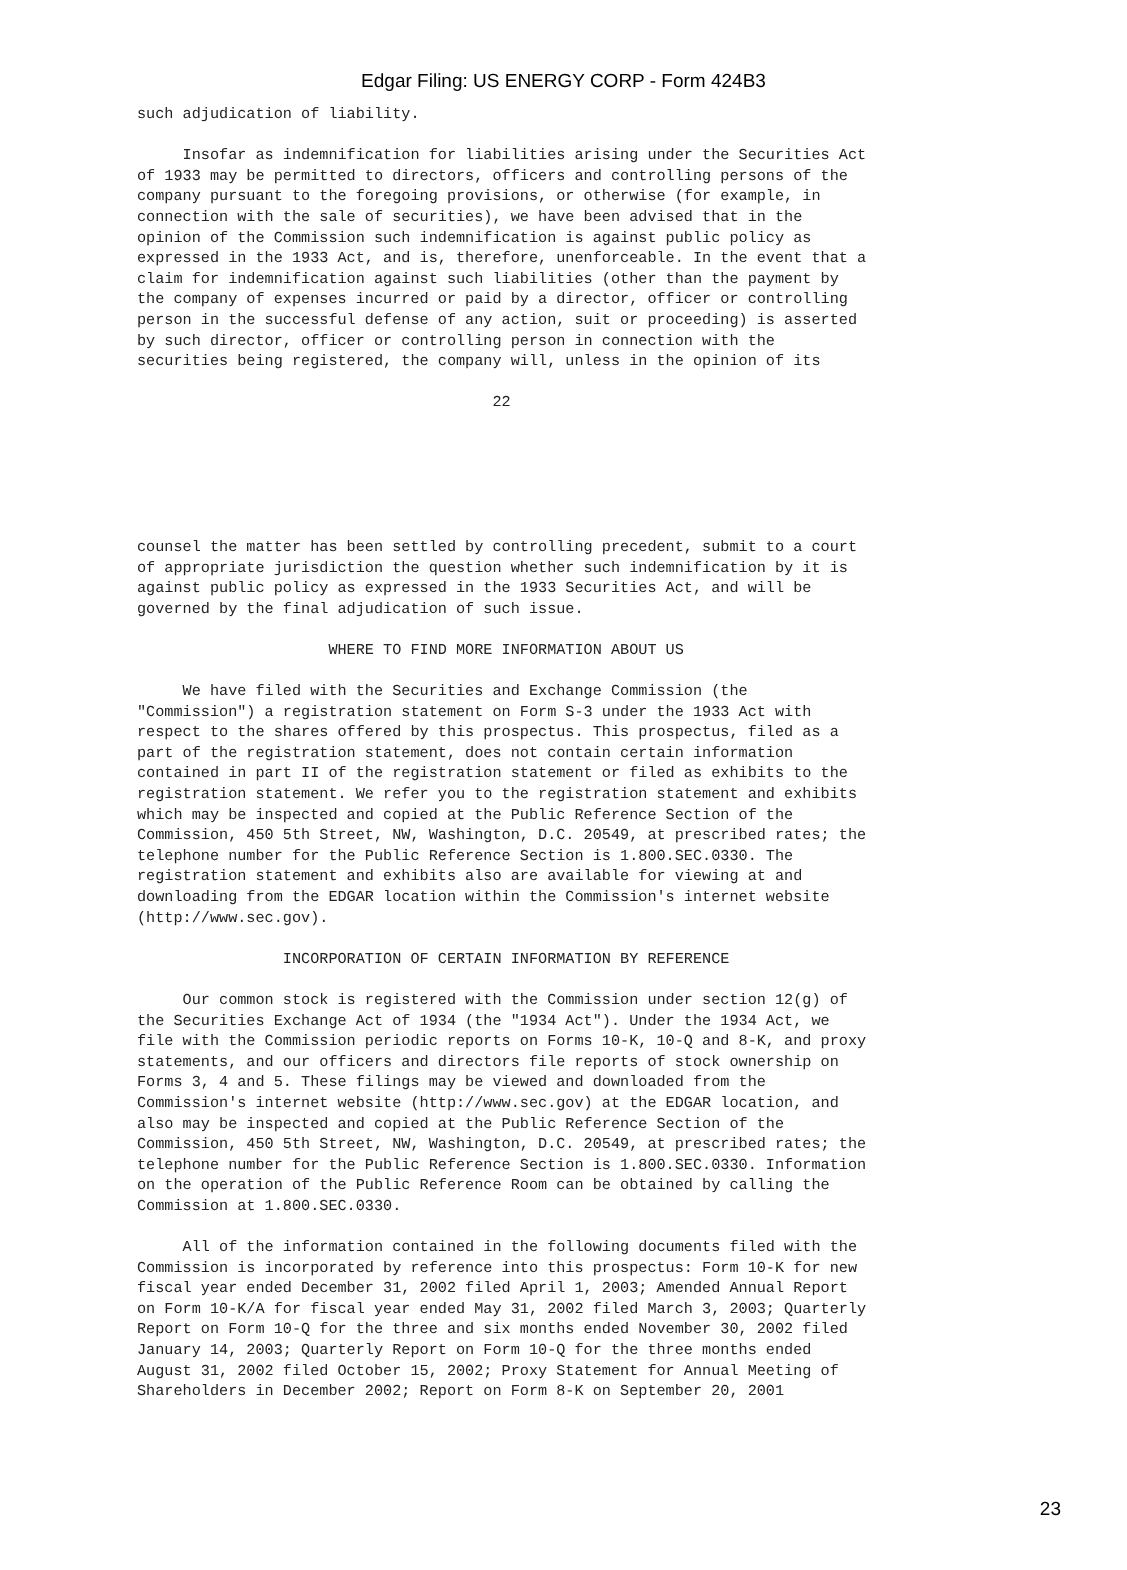Edgar Filing: US ENERGY CORP - Form 424B3
such adjudication of liability.

     Insofar as indemnification for liabilities arising under the Securities Act
of 1933 may be permitted to directors, officers and controlling persons of the
company pursuant to the foregoing provisions, or otherwise (for example, in
connection with the sale of securities), we have been advised that in the
opinion of the Commission such indemnification is against public policy as
expressed in the 1933 Act, and is, therefore, unenforceable. In the event that a
claim for indemnification against such liabilities (other than the payment by
the company of expenses incurred or paid by a director, officer or controlling
person in the successful defense of any action, suit or proceeding) is asserted
by such director, officer or controlling person in connection with the
securities being registered, the company will, unless in the opinion of its

                                       22
counsel the matter has been settled by controlling precedent, submit to a court
of appropriate jurisdiction the question whether such indemnification by it is
against public policy as expressed in the 1933 Securities Act, and will be
governed by the final adjudication of such issue.

                     WHERE TO FIND MORE INFORMATION ABOUT US

     We have filed with the Securities and Exchange Commission (the
"Commission") a registration statement on Form S-3 under the 1933 Act with
respect to the shares offered by this prospectus. This prospectus, filed as a
part of the registration statement, does not contain certain information
contained in part II of the registration statement or filed as exhibits to the
registration statement. We refer you to the registration statement and exhibits
which may be inspected and copied at the Public Reference Section of the
Commission, 450 5th Street, NW, Washington, D.C. 20549, at prescribed rates; the
telephone number for the Public Reference Section is 1.800.SEC.0330. The
registration statement and exhibits also are available for viewing at and
downloading from the EDGAR location within the Commission's internet website
(http://www.sec.gov).

                INCORPORATION OF CERTAIN INFORMATION BY REFERENCE

     Our common stock is registered with the Commission under section 12(g) of
the Securities Exchange Act of 1934 (the "1934 Act"). Under the 1934 Act, we
file with the Commission periodic reports on Forms 10-K, 10-Q and 8-K, and proxy
statements, and our officers and directors file reports of stock ownership on
Forms 3, 4 and 5. These filings may be viewed and downloaded from the
Commission's internet website (http://www.sec.gov) at the EDGAR location, and
also may be inspected and copied at the Public Reference Section of the
Commission, 450 5th Street, NW, Washington, D.C. 20549, at prescribed rates; the
telephone number for the Public Reference Section is 1.800.SEC.0330. Information
on the operation of the Public Reference Room can be obtained by calling the
Commission at 1.800.SEC.0330.

     All of the information contained in the following documents filed with the
Commission is incorporated by reference into this prospectus: Form 10-K for new
fiscal year ended December 31, 2002 filed April 1, 2003; Amended Annual Report
on Form 10-K/A for fiscal year ended May 31, 2002 filed March 3, 2003; Quarterly
Report on Form 10-Q for the three and six months ended November 30, 2002 filed
January 14, 2003; Quarterly Report on Form 10-Q for the three months ended
August 31, 2002 filed October 15, 2002; Proxy Statement for Annual Meeting of
Shareholders in December 2002; Report on Form 8-K on September 20, 2001
23